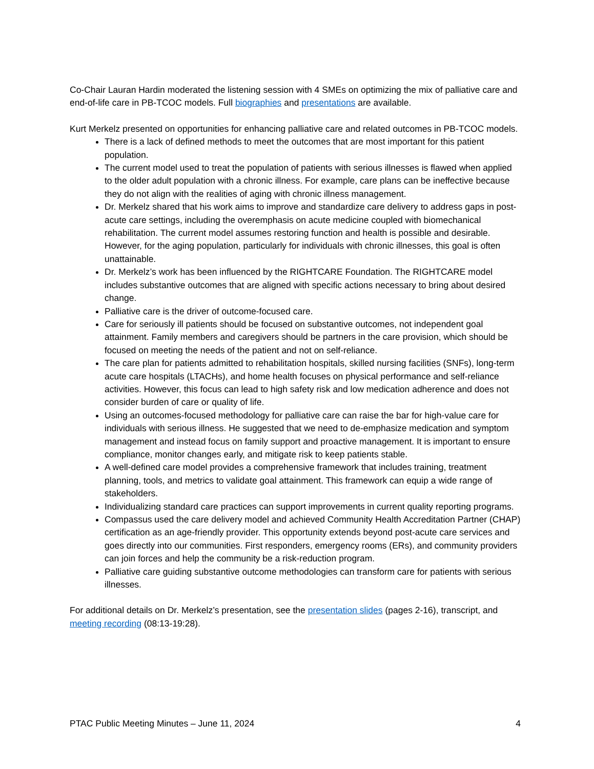Co-Chair Lauran Hardin moderated the listening session with 4 SMEs on optimizing the mix of palliative care and end-of-life care in PB-TCOC models. Full biographies and presentations are available.
Kurt Merkelz presented on opportunities for enhancing palliative care and related outcomes in PB-TCOC models.
There is a lack of defined methods to meet the outcomes that are most important for this patient population.
The current model used to treat the population of patients with serious illnesses is flawed when applied to the older adult population with a chronic illness. For example, care plans can be ineffective because they do not align with the realities of aging with chronic illness management.
Dr. Merkelz shared that his work aims to improve and standardize care delivery to address gaps in post-acute care settings, including the overemphasis on acute medicine coupled with biomechanical rehabilitation. The current model assumes restoring function and health is possible and desirable. However, for the aging population, particularly for individuals with chronic illnesses, this goal is often unattainable.
Dr. Merkelz’s work has been influenced by the RIGHTCARE Foundation. The RIGHTCARE model includes substantive outcomes that are aligned with specific actions necessary to bring about desired change.
Palliative care is the driver of outcome-focused care.
Care for seriously ill patients should be focused on substantive outcomes, not independent goal attainment. Family members and caregivers should be partners in the care provision, which should be focused on meeting the needs of the patient and not on self-reliance.
The care plan for patients admitted to rehabilitation hospitals, skilled nursing facilities (SNFs), long-term acute care hospitals (LTACHs), and home health focuses on physical performance and self-reliance activities. However, this focus can lead to high safety risk and low medication adherence and does not consider burden of care or quality of life.
Using an outcomes-focused methodology for palliative care can raise the bar for high-value care for individuals with serious illness. He suggested that we need to de-emphasize medication and symptom management and instead focus on family support and proactive management. It is important to ensure compliance, monitor changes early, and mitigate risk to keep patients stable.
A well-defined care model provides a comprehensive framework that includes training, treatment planning, tools, and metrics to validate goal attainment. This framework can equip a wide range of stakeholders.
Individualizing standard care practices can support improvements in current quality reporting programs.
Compassus used the care delivery model and achieved Community Health Accreditation Partner (CHAP) certification as an age-friendly provider. This opportunity extends beyond post-acute care services and goes directly into our communities. First responders, emergency rooms (ERs), and community providers can join forces and help the community be a risk-reduction program.
Palliative care guiding substantive outcome methodologies can transform care for patients with serious illnesses.
For additional details on Dr. Merkelz’s presentation, see the presentation slides (pages 2-16), transcript, and meeting recording (08:13-19:28).
PTAC Public Meeting Minutes – June 11, 2024 4